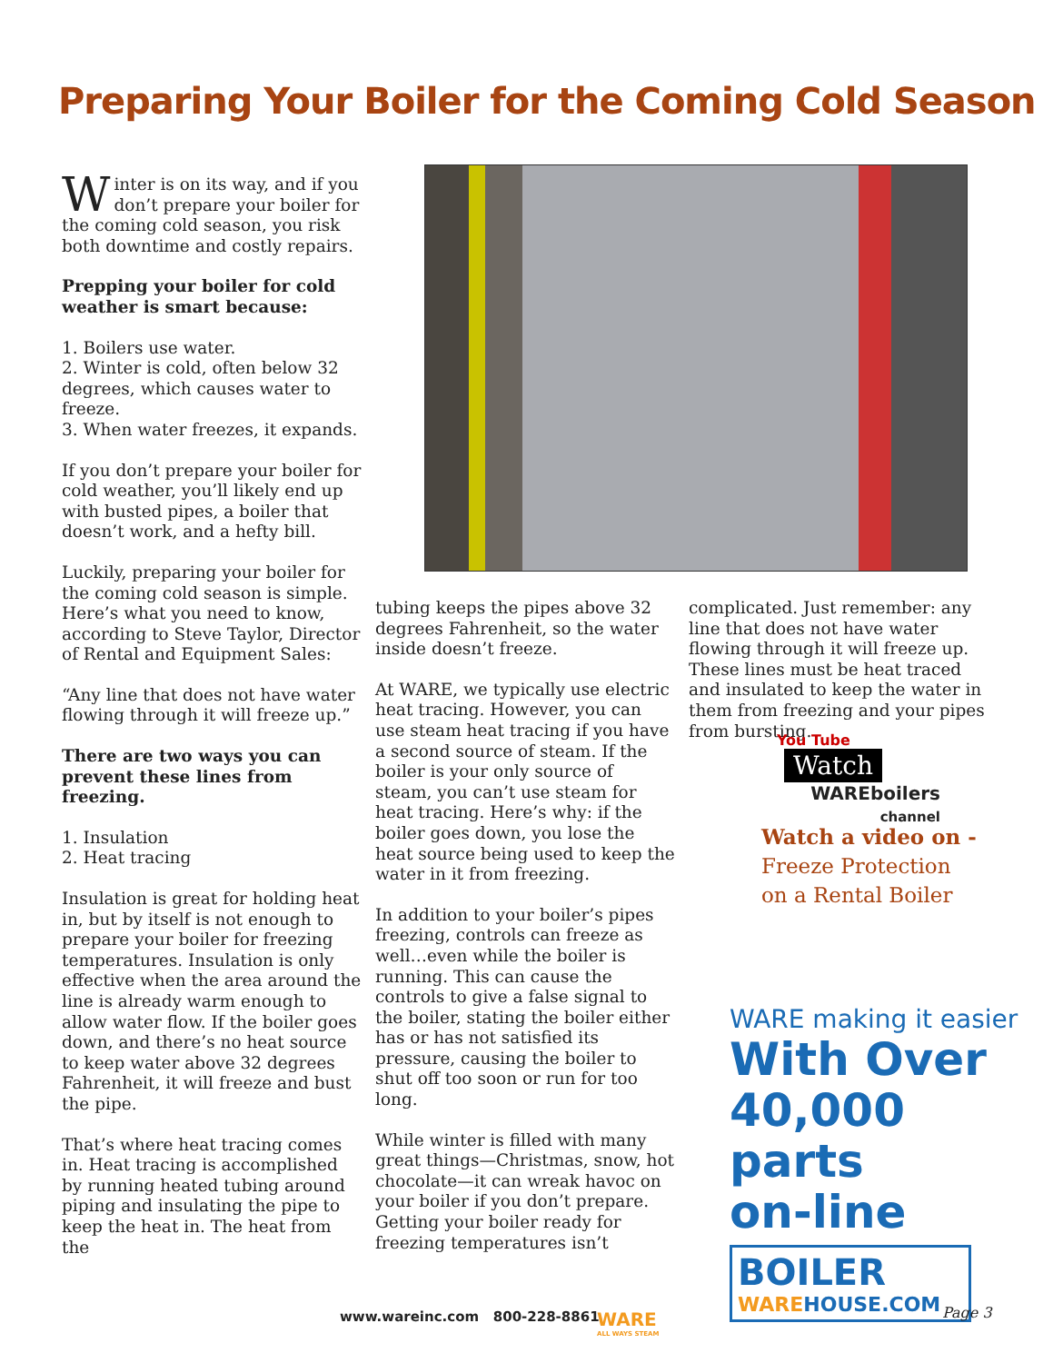Preparing Your Boiler for the Coming Cold Season
Winter is on its way, and if you don’t prepare your boiler for the coming cold season, you risk both downtime and costly repairs.
Prepping your boiler for cold weather is smart because:
1. Boilers use water.
2. Winter is cold, often below 32 degrees, which causes water to freeze.
3. When water freezes, it expands.
If you don’t prepare your boiler for cold weather, you’ll likely end up with busted pipes, a boiler that doesn’t work, and a hefty bill.
Luckily, preparing your boiler for the coming cold season is simple. Here’s what you need to know, according to Steve Taylor, Director of Rental and Equipment Sales:
“Any line that does not have water flowing through it will freeze up.”
There are two ways you can prevent these lines from freezing.
1. Insulation
2. Heat tracing
Insulation is great for holding heat in, but by itself is not enough to prepare your boiler for freezing temperatures. Insulation is only effective when the area around the line is already warm enough to allow water flow. If the boiler goes down, and there’s no heat source to keep water above 32 degrees Fahrenheit, it will freeze and bust the pipe.
That’s where heat tracing comes in. Heat tracing is accomplished by running heated tubing around piping and insulating the pipe to keep the heat in. The heat from the
tubing keeps the pipes above 32 degrees Fahrenheit, so the water inside doesn’t freeze.
At WARE, we typically use electric heat tracing. However, you can use steam heat tracing if you have a second source of steam. If the boiler is your only source of steam, you can’t use steam for heat tracing. Here’s why: if the boiler goes down, you lose the heat source being used to keep the water in it from freezing.
In addition to your boiler’s pipes freezing, controls can freeze as well…even while the boiler is running. This can cause the controls to give a false signal to the boiler, stating the boiler either has or has not satisfied its pressure, causing the boiler to shut off too soon or run for too long.
While winter is filled with many great things—Christmas, snow, hot chocolate—it can wreak havoc on your boiler if you don’t prepare. Getting your boiler ready for freezing temperatures isn’t
complicated. Just remember: any line that does not have water flowing through it will freeze up. These lines must be heat traced and insulated to keep the water in them from freezing and your pipes from bursting.
You Tube Watch
WAREboilers
channel
Watch a video on -
Freeze Protection
on a Rental Boiler
WARE making it easier
With Over
40,000 parts
on-line
BOILER
WAREHOUSE.COM
www.wareinc.com 800-228-8861
WARE
ALL WAYS STEAM
Page 3